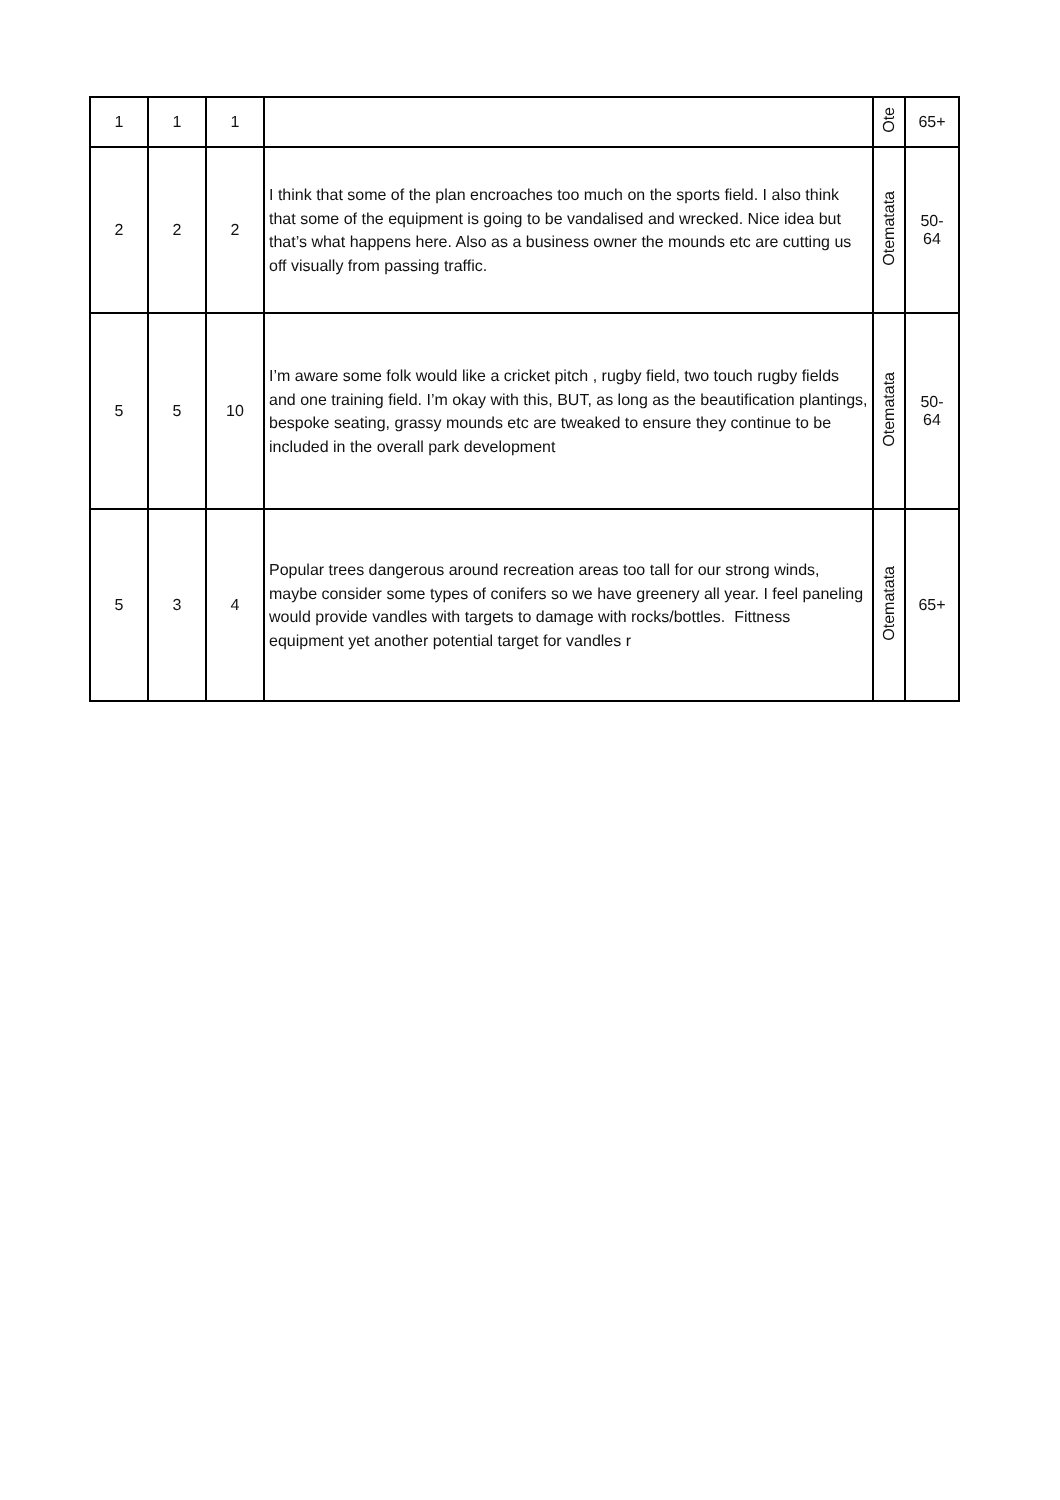| 1 | 1 | 1 | | Ote | 65+ |
| 2 | 2 | 2 | I think that some of the plan encroaches too much on the sports field. I also think that some of the equipment is going to be vandalised and wrecked. Nice idea but that’s what happens here. Also as a business owner the mounds etc are cutting us off visually from passing traffic. | Otematata | 50- 64 |
| 5 | 5 | 10 | I’m aware some folk would like a cricket pitch , rugby field, two touch rugby fields and one training field. I’m okay with this, BUT, as long as the beautification plantings, bespoke seating, grassy mounds etc are tweaked to ensure they continue to be included in the overall park development | Otematata | 50- 64 |
| 5 | 3 | 4 | Popular trees dangerous around recreation areas too tall for our strong winds, maybe consider some types of conifers so we have greenery all year. I feel paneling would provide vandles with targets to damage with rocks/bottles. Fittness equipment yet another potential target for vandles r | Otematata | 65+ |